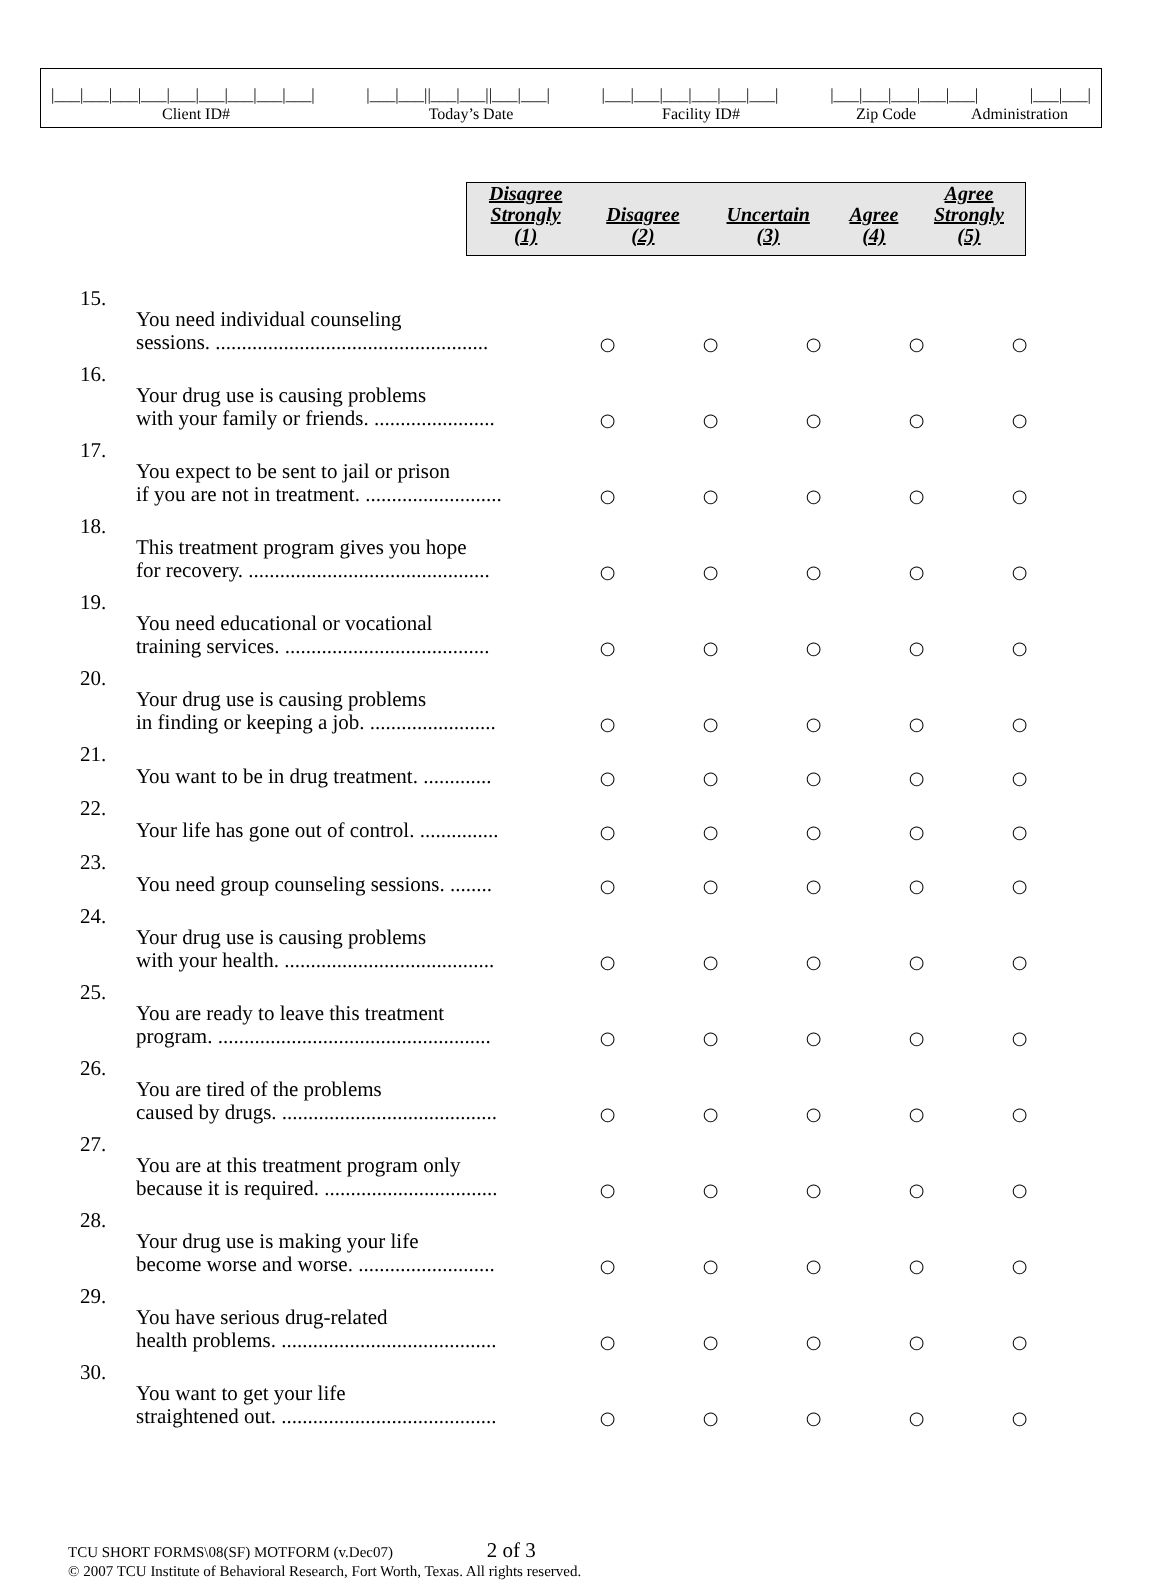|___|___|___|___|___|___|___|___|___| |___|___||___|___||___|___| |___|___|___|___|___|___| |___|___|___|___|___| |___|___|
Client ID# Today’s Date Facility ID# Zip Code Administration
| Disagree Strongly (1) | Disagree (2) | Uncertain (3) | Agree (4) | Agree Strongly (5) |
| --- | --- | --- | --- | --- |
| 15. | You need individual counseling sessions. .................................................... | ○ | ○ | ○ | ○ | ○ |
| 16. | Your drug use is causing problems with your family or friends. ....................... | ○ | ○ | ○ | ○ | ○ |
| 17. | You expect to be sent to jail or prison if you are not in treatment. .......................... | ○ | ○ | ○ | ○ | ○ |
| 18. | This treatment program gives you hope for recovery. .............................................. | ○ | ○ | ○ | ○ | ○ |
| 19. | You need educational or vocational training services. ....................................... | ○ | ○ | ○ | ○ | ○ |
| 20. | Your drug use is causing problems in finding or keeping a job. ........................ | ○ | ○ | ○ | ○ | ○ |
| 21. | You want to be in drug treatment. ............. | ○ | ○ | ○ | ○ | ○ |
| 22. | Your life has gone out of control. ............... | ○ | ○ | ○ | ○ | ○ |
| 23. | You need group counseling sessions. ........ | ○ | ○ | ○ | ○ | ○ |
| 24. | Your drug use is causing problems with your health. ........................................ | ○ | ○ | ○ | ○ | ○ |
| 25. | You are ready to leave this treatment program. .................................................... | ○ | ○ | ○ | ○ | ○ |
| 26. | You are tired of the problems caused by drugs. ......................................... | ○ | ○ | ○ | ○ | ○ |
| 27. | You are at this treatment program only because it is required. ................................. | ○ | ○ | ○ | ○ | ○ |
| 28. | Your drug use is making your life become worse and worse. .......................... | ○ | ○ | ○ | ○ | ○ |
| 29. | You have serious drug-related health problems. ......................................... | ○ | ○ | ○ | ○ | ○ |
| 30. | You want to get your life straightened out. ......................................... | ○ | ○ | ○ | ○ | ○ |
TCU SHORT FORMS\08(SF) MOTFORM (v.Dec07) 2 of 3
© 2007 TCU Institute of Behavioral Research, Fort Worth, Texas. All rights reserved.